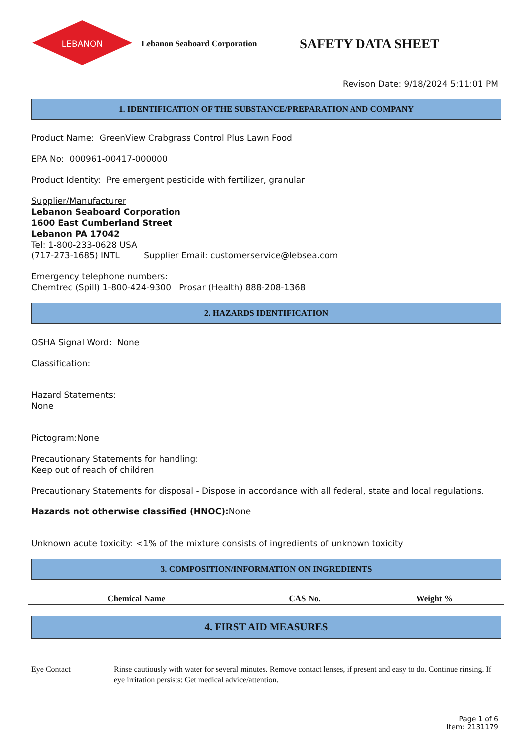LEBANON
Lebanon Seaboard Corporation
SAFETY DATA SHEET
Revison Date: 9/18/2024 5:11:01 PM
1. IDENTIFICATION OF THE SUBSTANCE/PREPARATION AND COMPANY
Product Name: GreenView Crabgrass Control Plus Lawn Food
EPA No: 000961-00417-000000
Product Identity: Pre emergent pesticide with fertilizer, granular
Supplier/Manufacturer
Lebanon Seaboard Corporation
1600 East Cumberland Street
Lebanon PA 17042
Tel: 1-800-233-0628 USA
(717-273-1685) INTL Supplier Email: customerservice@lebsea.com
Emergency telephone numbers:
Chemtrec (Spill) 1-800-424-9300 Prosar (Health) 888-208-1368
2. HAZARDS IDENTIFICATION
OSHA Signal Word: None
Classification:
Hazard Statements:
None
Pictogram:None
Precautionary Statements for handling:
Keep out of reach of children
Precautionary Statements for disposal - Dispose in accordance with all federal, state and local regulations.
Hazards not otherwise classified (HNOC): None
Unknown acute toxicity: <1% of the mixture consists of ingredients of unknown toxicity
3. COMPOSITION/INFORMATION ON INGREDIENTS
| Chemical Name | CAS No. | Weight % |
| --- | --- | --- |
4. FIRST AID MEASURES
Eye Contact Rinse cautiously with water for several minutes. Remove contact lenses, if present and easy to do. Continue rinsing. If eye irritation persists: Get medical advice/attention.
Page 1 of 6
Item: 2131179